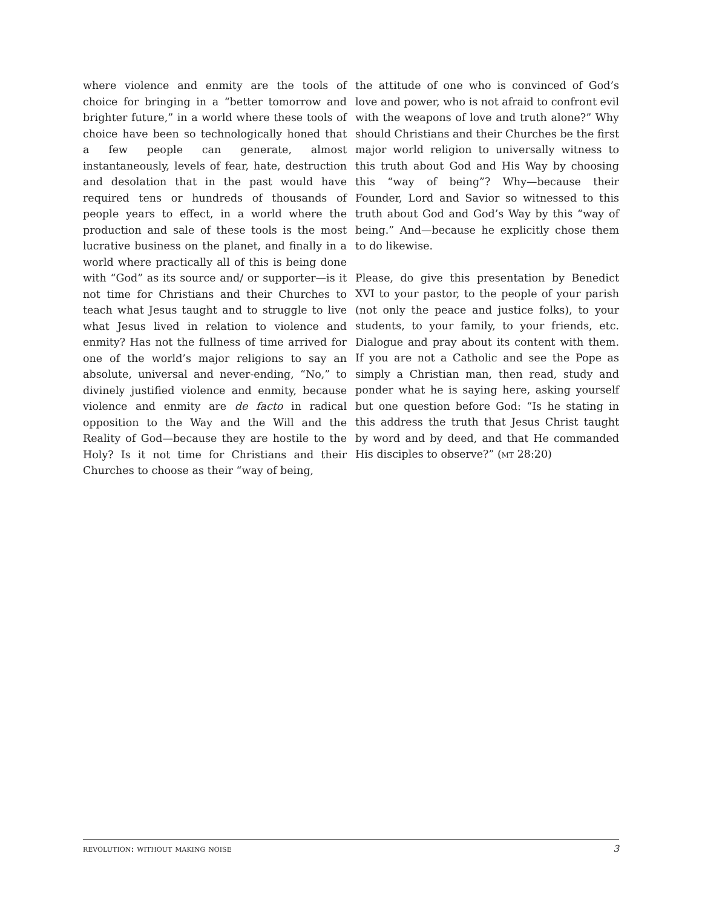where violence and enmity are the tools of choice for bringing in a “better tomorrow and brighter future,” in a world where these tools of choice have been so technologically honed that a few people can generate, almost instantaneously, levels of fear, hate, destruction and desolation that in the past would have required tens or hundreds of thousands of people years to effect, in a world where the production and sale of these tools is the most lucrative business on the planet, and finally in a world where practically all of this is being done with “God” as its source and/ or supporter—is it not time for Christians and their Churches to teach what Jesus taught and to struggle to live what Jesus lived in relation to violence and enmity? Has not the fullness of time arrived for one of the world’s major religions to say an absolute, universal and never-ending, “No,” to divinely justified violence and enmity, because violence and enmity are de facto in radical opposition to the Way and the Will and the Reality of God—because they are hostile to the Holy? Is it not time for Christians and their Churches to choose as their “way of being,
the attitude of one who is convinced of God’s love and power, who is not afraid to confront evil with the weapons of love and truth alone?” Why should Christians and their Churches be the first major world religion to universally witness to this truth about God and His Way by choosing this “way of being”? Why—because their Founder, Lord and Savior so witnessed to this truth about God and God’s Way by this “way of being.” And—because he explicitly chose them to do likewise.
Please, do give this presentation by Benedict XVI to your pastor, to the people of your parish (not only the peace and justice folks), to your students, to your family, to your friends, etc. Dialogue and pray about its content with them. If you are not a Catholic and see the Pope as simply a Christian man, then read, study and ponder what he is saying here, asking yourself but one question before God: “Is he stating in this address the truth that Jesus Christ taught by word and by deed, and that He commanded His disciples to observe?” (mt 28:20)
revolution: without making noise 3